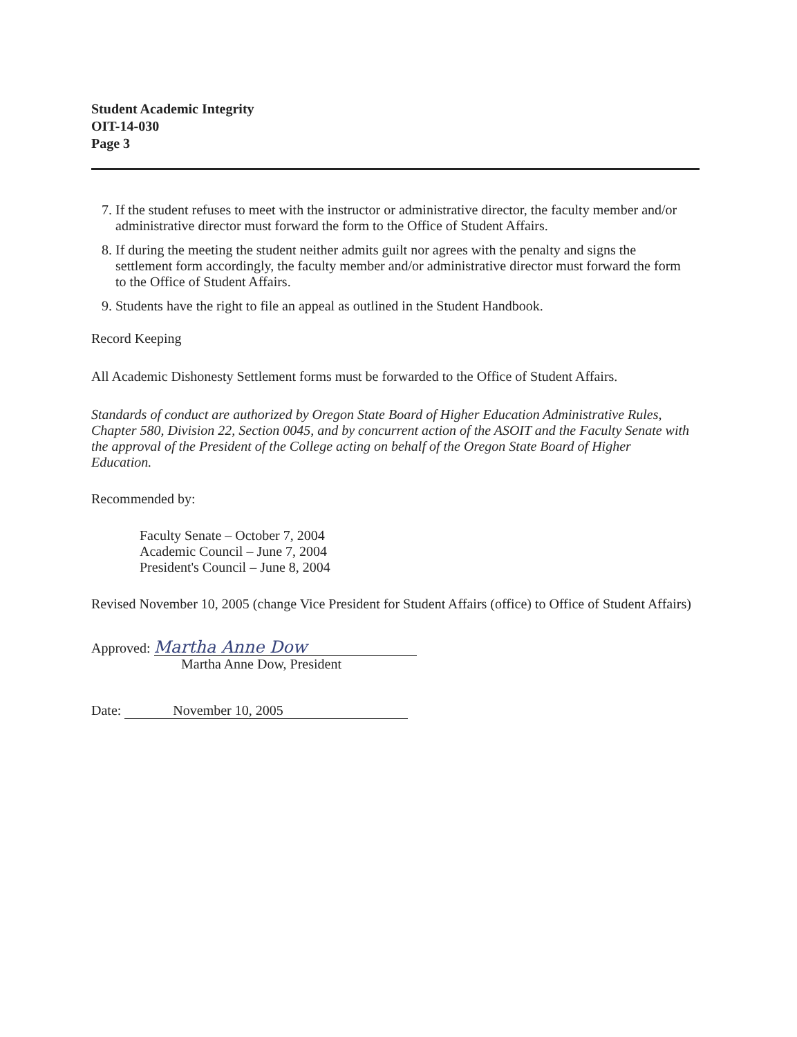Student Academic Integrity
OIT-14-030
Page 3
7. If the student refuses to meet with the instructor or administrative director, the faculty member and/or administrative director must forward the form to the Office of Student Affairs.
8. If during the meeting the student neither admits guilt nor agrees with the penalty and signs the settlement form accordingly, the faculty member and/or administrative director must forward the form to the Office of Student Affairs.
9. Students have the right to file an appeal as outlined in the Student Handbook.
Record Keeping
All Academic Dishonesty Settlement forms must be forwarded to the Office of Student Affairs.
Standards of conduct are authorized by Oregon State Board of Higher Education Administrative Rules, Chapter 580, Division 22, Section 0045, and by concurrent action of the ASOIT and the Faculty Senate with the approval of the President of the College acting on behalf of the Oregon State Board of Higher Education.
Recommended by:
Faculty Senate – October 7, 2004
Academic Council – June 7, 2004
President's Council – June 8, 2004
Revised November 10, 2005 (change Vice President for Student Affairs (office) to Office of Student Affairs)
Approved: Martha Anne Dow
Martha Anne Dow, President
Date: November 10, 2005